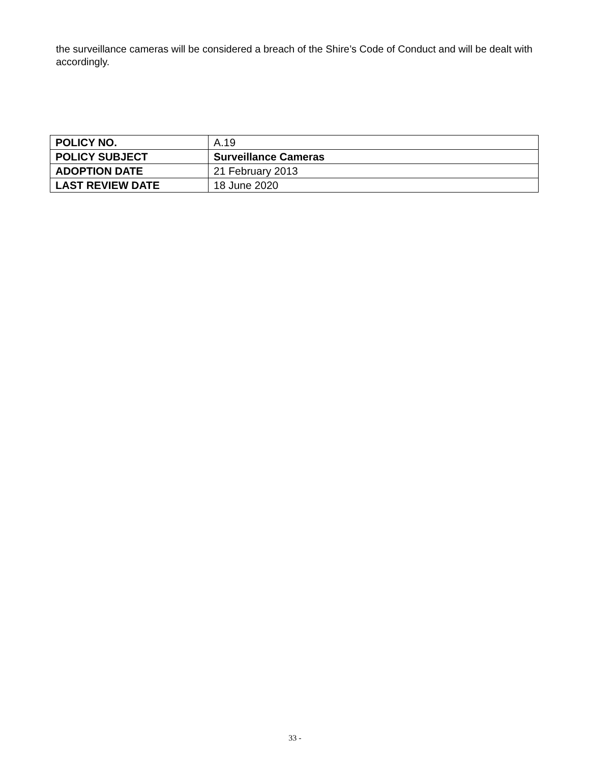the surveillance cameras will be considered a breach of the Shire’s Code of Conduct and will be dealt with accordingly.
| POLICY NO. | A.19 |
| POLICY SUBJECT | Surveillance Cameras |
| ADOPTION DATE | 21 February 2013 |
| LAST REVIEW DATE | 18 June 2020 |
33 -